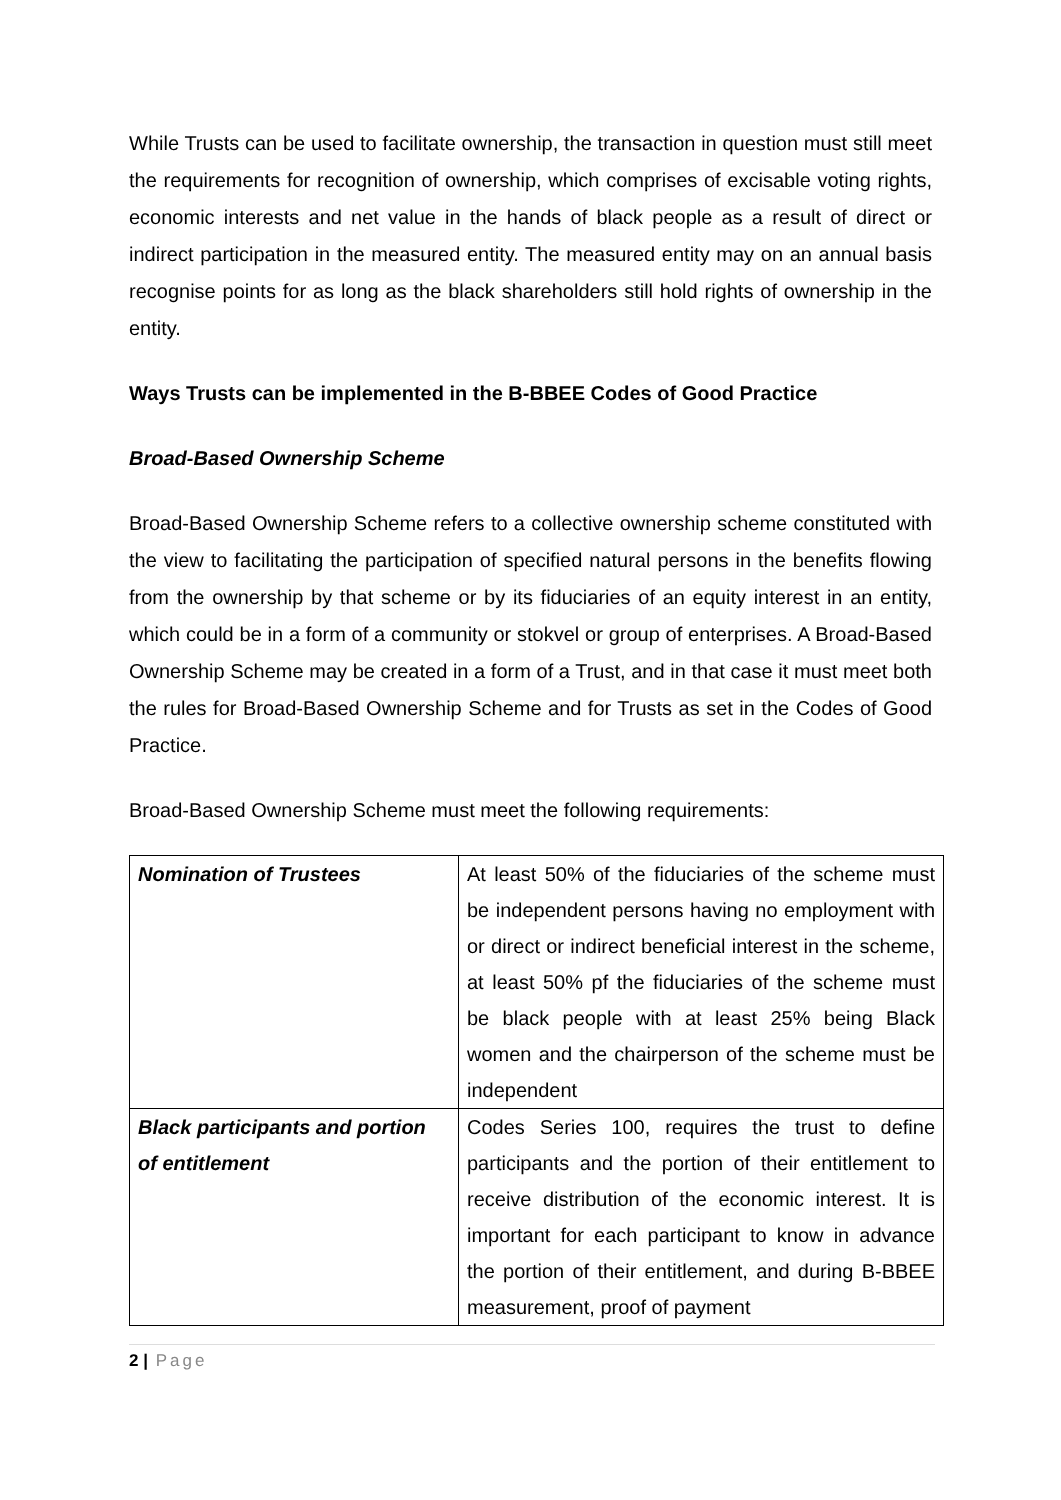While Trusts can be used to facilitate ownership, the transaction in question must still meet the requirements for recognition of ownership, which comprises of excisable voting rights, economic interests and net value in the hands of black people as a result of direct or indirect participation in the measured entity. The measured entity may on an annual basis recognise points for as long as the black shareholders still hold rights of ownership in the entity.
Ways Trusts can be implemented in the B-BBEE Codes of Good Practice
Broad-Based Ownership Scheme
Broad-Based Ownership Scheme refers to a collective ownership scheme constituted with the view to facilitating the participation of specified natural persons in the benefits flowing from the ownership by that scheme or by its fiduciaries of an equity interest in an entity, which could be in a form of a community or stokvel or group of enterprises. A Broad-Based Ownership Scheme may be created in a form of a Trust, and in that case it must meet both the rules for Broad-Based Ownership Scheme and for Trusts as set in the Codes of Good Practice.
Broad-Based Ownership Scheme must meet the following requirements:
| Nomination of Trustees | At least 50% of the fiduciaries of the scheme must be independent persons having no employment with or direct or indirect beneficial interest in the scheme, at least 50% pf the fiduciaries of the scheme must be black people with at least 25% being Black women and the chairperson of the scheme must be independent |
| Black participants and portion of entitlement | Codes Series 100, requires the trust to define participants and the portion of their entitlement to receive distribution of the economic interest. It is important for each participant to know in advance the portion of their entitlement, and during B-BBEE measurement, proof of payment |
2 | Page